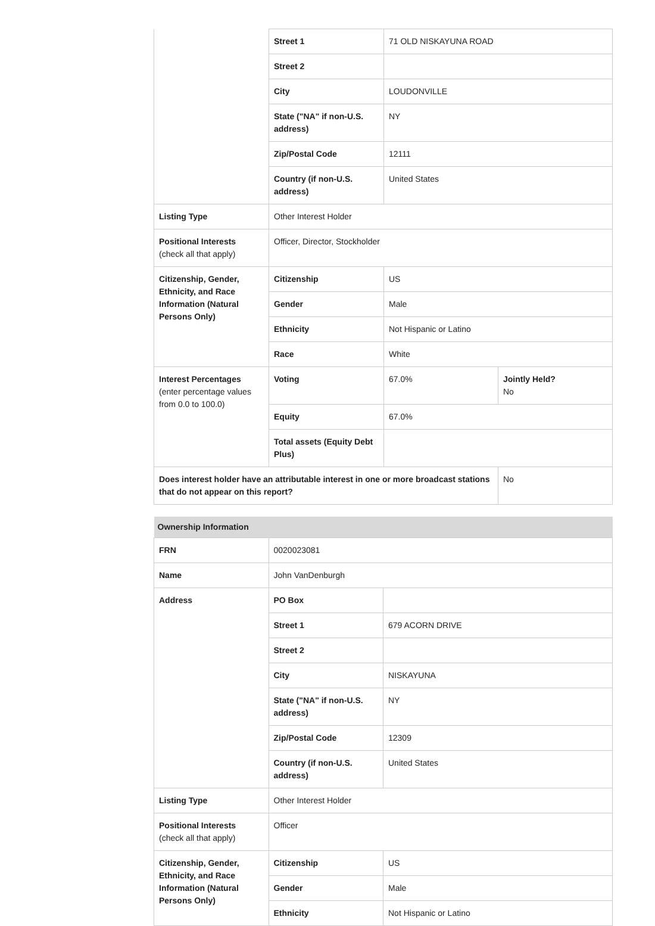| | Street 1 | 71 OLD NISKAYUNA ROAD | |
| | Street 2 | | |
| | City | LOUDONVILLE | |
| | State ("NA" if non-U.S. address) | NY | |
| | Zip/Postal Code | 12111 | |
| | Country (if non-U.S. address) | United States | |
| Listing Type | Other Interest Holder | | |
| Positional Interests (check all that apply) | Officer, Director, Stockholder | | |
| Citizenship, Gender, Ethnicity, and Race Information (Natural Persons Only) | Citizenship | US | |
| | Gender | Male | |
| | Ethnicity | Not Hispanic or Latino | |
| | Race | White | |
| Interest Percentages (enter percentage values from 0.0 to 100.0) | Voting | 67.0% | Jointly Held? No |
| | Equity | 67.0% | |
| | Total assets (Equity Debt Plus) | | |
| Does interest holder have an attributable interest in one or more broadcast stations that do not appear on this report? | | | No |
| Ownership Information | | |
| FRN | 0020023081 | |
| Name | John VanDenburgh | |
| Address | PO Box | |
| | Street 1 | 679 ACORN DRIVE |
| | Street 2 | |
| | City | NISKAYUNA |
| | State ("NA" if non-U.S. address) | NY |
| | Zip/Postal Code | 12309 |
| | Country (if non-U.S. address) | United States |
| Listing Type | Other Interest Holder | |
| Positional Interests (check all that apply) | Officer | |
| Citizenship, Gender, Ethnicity, and Race Information (Natural Persons Only) | Citizenship | US |
| | Gender | Male |
| | Ethnicity | Not Hispanic or Latino |